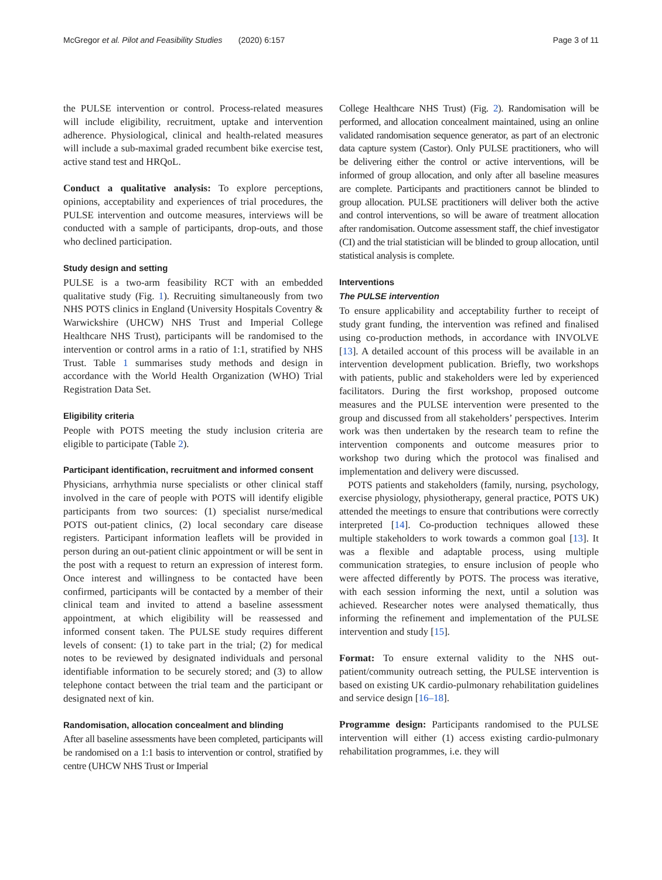McGregor et al. Pilot and Feasibility Studies (2020) 6:157 Page 3 of 11
the PULSE intervention or control. Process-related measures will include eligibility, recruitment, uptake and intervention adherence. Physiological, clinical and health-related measures will include a sub-maximal graded recumbent bike exercise test, active stand test and HRQoL.
Conduct a qualitative analysis: To explore perceptions, opinions, acceptability and experiences of trial procedures, the PULSE intervention and outcome measures, interviews will be conducted with a sample of participants, drop-outs, and those who declined participation.
Study design and setting
PULSE is a two-arm feasibility RCT with an embedded qualitative study (Fig. 1). Recruiting simultaneously from two NHS POTS clinics in England (University Hospitals Coventry & Warwickshire (UHCW) NHS Trust and Imperial College Healthcare NHS Trust), participants will be randomised to the intervention or control arms in a ratio of 1:1, stratified by NHS Trust. Table 1 summarises study methods and design in accordance with the World Health Organization (WHO) Trial Registration Data Set.
Eligibility criteria
People with POTS meeting the study inclusion criteria are eligible to participate (Table 2).
Participant identification, recruitment and informed consent
Physicians, arrhythmia nurse specialists or other clinical staff involved in the care of people with POTS will identify eligible participants from two sources: (1) specialist nurse/medical POTS out-patient clinics, (2) local secondary care disease registers. Participant information leaflets will be provided in person during an out-patient clinic appointment or will be sent in the post with a request to return an expression of interest form. Once interest and willingness to be contacted have been confirmed, participants will be contacted by a member of their clinical team and invited to attend a baseline assessment appointment, at which eligibility will be reassessed and informed consent taken. The PULSE study requires different levels of consent: (1) to take part in the trial; (2) for medical notes to be reviewed by designated individuals and personal identifiable information to be securely stored; and (3) to allow telephone contact between the trial team and the participant or designated next of kin.
Randomisation, allocation concealment and blinding
After all baseline assessments have been completed, participants will be randomised on a 1:1 basis to intervention or control, stratified by centre (UHCW NHS Trust or Imperial
College Healthcare NHS Trust) (Fig. 2). Randomisation will be performed, and allocation concealment maintained, using an online validated randomisation sequence generator, as part of an electronic data capture system (Castor). Only PULSE practitioners, who will be delivering either the control or active interventions, will be informed of group allocation, and only after all baseline measures are complete. Participants and practitioners cannot be blinded to group allocation. PULSE practitioners will deliver both the active and control interventions, so will be aware of treatment allocation after randomisation. Outcome assessment staff, the chief investigator (CI) and the trial statistician will be blinded to group allocation, until statistical analysis is complete.
Interventions
The PULSE intervention
To ensure applicability and acceptability further to receipt of study grant funding, the intervention was refined and finalised using co-production methods, in accordance with INVOLVE [13]. A detailed account of this process will be available in an intervention development publication. Briefly, two workshops with patients, public and stakeholders were led by experienced facilitators. During the first workshop, proposed outcome measures and the PULSE intervention were presented to the group and discussed from all stakeholders’ perspectives. Interim work was then undertaken by the research team to refine the intervention components and outcome measures prior to workshop two during which the protocol was finalised and implementation and delivery were discussed.
POTS patients and stakeholders (family, nursing, psychology, exercise physiology, physiotherapy, general practice, POTS UK) attended the meetings to ensure that contributions were correctly interpreted [14]. Co-production techniques allowed these multiple stakeholders to work towards a common goal [13]. It was a flexible and adaptable process, using multiple communication strategies, to ensure inclusion of people who were affected differently by POTS. The process was iterative, with each session informing the next, until a solution was achieved. Researcher notes were analysed thematically, thus informing the refinement and implementation of the PULSE intervention and study [15].
Format: To ensure external validity to the NHS out-patient/community outreach setting, the PULSE intervention is based on existing UK cardio-pulmonary rehabilitation guidelines and service design [16–18].
Programme design: Participants randomised to the PULSE intervention will either (1) access existing cardio-pulmonary rehabilitation programmes, i.e. they will